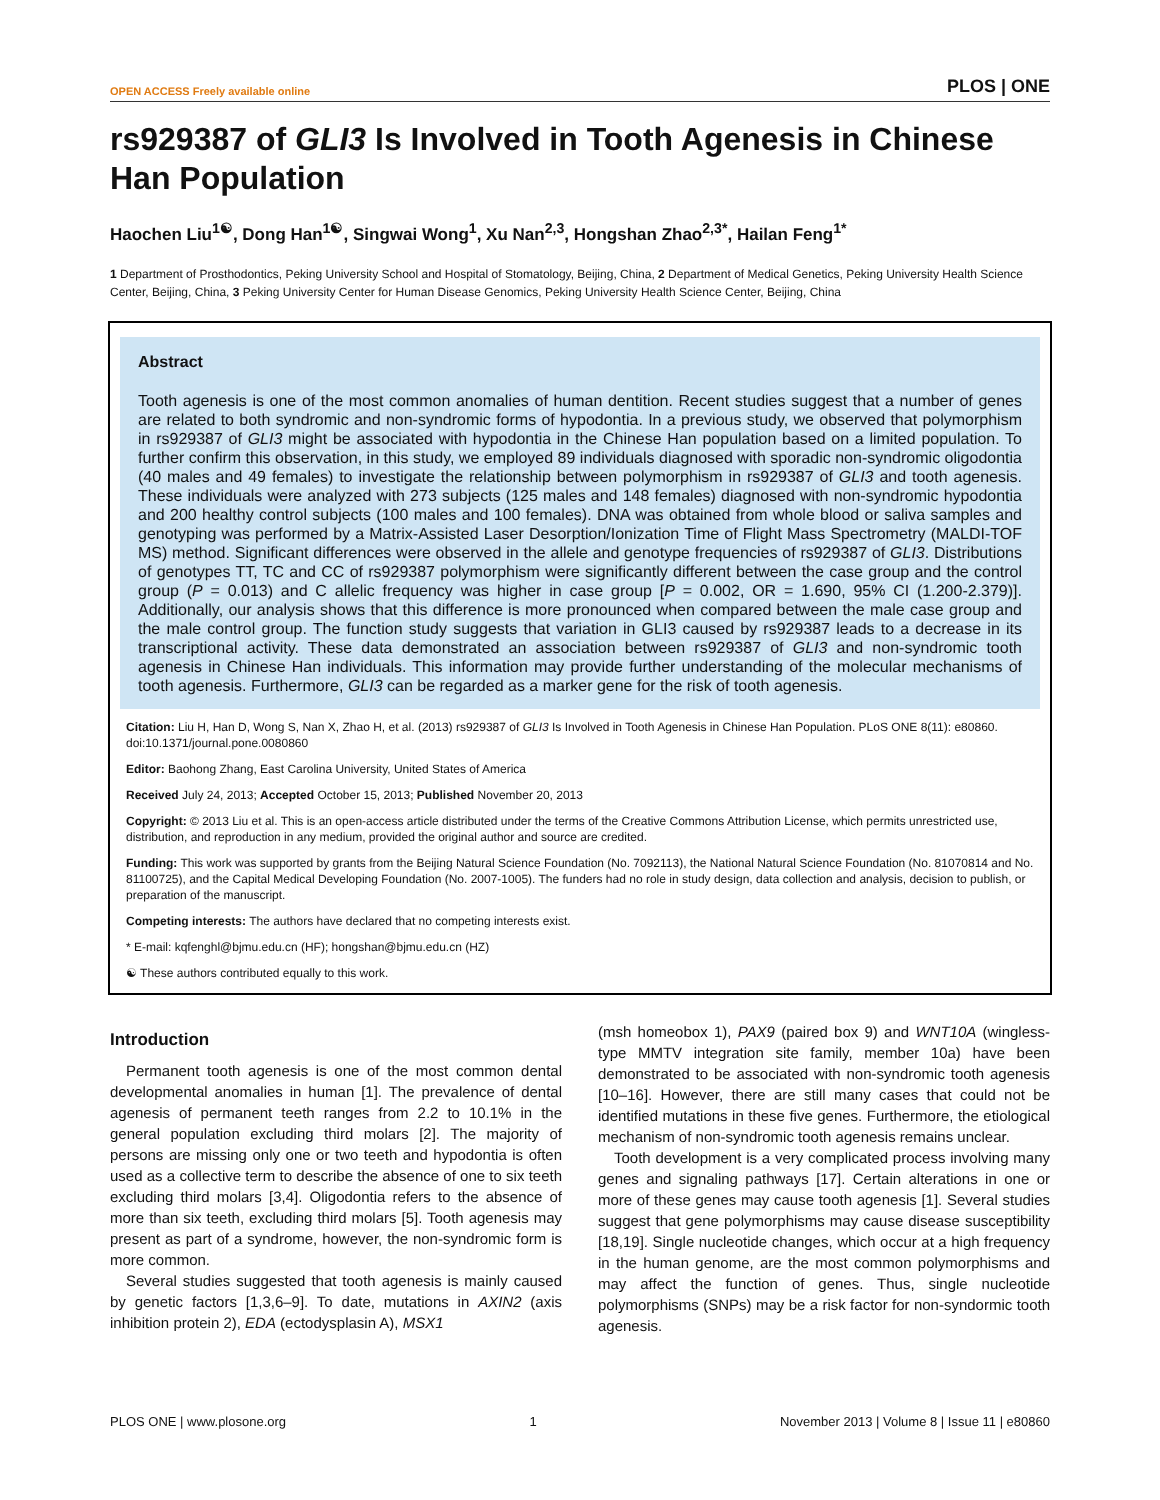OPEN ACCESS Freely available online PLOS | ONE
rs929387 of GLI3 Is Involved in Tooth Agenesis in Chinese Han Population
Haochen Liu<sup>1☯</sup>, Dong Han<sup>1☯</sup>, Singwai Wong<sup>1</sup>, Xu Nan<sup>2,3</sup>, Hongshan Zhao<sup>2,3*</sup>, Hailan Feng<sup>1*</sup>
1 Department of Prosthodontics, Peking University School and Hospital of Stomatology, Beijing, China, 2 Department of Medical Genetics, Peking University Health Science Center, Beijing, China, 3 Peking University Center for Human Disease Genomics, Peking University Health Science Center, Beijing, China
Abstract
Tooth agenesis is one of the most common anomalies of human dentition. Recent studies suggest that a number of genes are related to both syndromic and non-syndromic forms of hypodontia. In a previous study, we observed that polymorphism in rs929387 of GLI3 might be associated with hypodontia in the Chinese Han population based on a limited population. To further confirm this observation, in this study, we employed 89 individuals diagnosed with sporadic non-syndromic oligodontia (40 males and 49 females) to investigate the relationship between polymorphism in rs929387 of GLI3 and tooth agenesis. These individuals were analyzed with 273 subjects (125 males and 148 females) diagnosed with non-syndromic hypodontia and 200 healthy control subjects (100 males and 100 females). DNA was obtained from whole blood or saliva samples and genotyping was performed by a Matrix-Assisted Laser Desorption/Ionization Time of Flight Mass Spectrometry (MALDI-TOF MS) method. Significant differences were observed in the allele and genotype frequencies of rs929387 of GLI3. Distributions of genotypes TT, TC and CC of rs929387 polymorphism were significantly different between the case group and the control group (P = 0.013) and C allelic frequency was higher in case group [P = 0.002, OR = 1.690, 95% CI (1.200-2.379)]. Additionally, our analysis shows that this difference is more pronounced when compared between the male case group and the male control group. The function study suggests that variation in GLI3 caused by rs929387 leads to a decrease in its transcriptional activity. These data demonstrated an association between rs929387 of GLI3 and non-syndromic tooth agenesis in Chinese Han individuals. This information may provide further understanding of the molecular mechanisms of tooth agenesis. Furthermore, GLI3 can be regarded as a marker gene for the risk of tooth agenesis.
Citation: Liu H, Han D, Wong S, Nan X, Zhao H, et al. (2013) rs929387 of GLI3 Is Involved in Tooth Agenesis in Chinese Han Population. PLoS ONE 8(11): e80860. doi:10.1371/journal.pone.0080860
Editor: Baohong Zhang, East Carolina University, United States of America
Received July 24, 2013; Accepted October 15, 2013; Published November 20, 2013
Copyright: © 2013 Liu et al. This is an open-access article distributed under the terms of the Creative Commons Attribution License, which permits unrestricted use, distribution, and reproduction in any medium, provided the original author and source are credited.
Funding: This work was supported by grants from the Beijing Natural Science Foundation (No. 7092113), the National Natural Science Foundation (No. 81070814 and No. 81100725), and the Capital Medical Developing Foundation (No. 2007-1005). The funders had no role in study design, data collection and analysis, decision to publish, or preparation of the manuscript.
Competing interests: The authors have declared that no competing interests exist.
* E-mail: kqfenghl@bjmu.edu.cn (HF); hongshan@bjmu.edu.cn (HZ)
☯ These authors contributed equally to this work.
Introduction
Permanent tooth agenesis is one of the most common dental developmental anomalies in human [1]. The prevalence of dental agenesis of permanent teeth ranges from 2.2 to 10.1% in the general population excluding third molars [2]. The majority of persons are missing only one or two teeth and hypodontia is often used as a collective term to describe the absence of one to six teeth excluding third molars [3,4]. Oligodontia refers to the absence of more than six teeth, excluding third molars [5]. Tooth agenesis may present as part of a syndrome, however, the non-syndromic form is more common.
Several studies suggested that tooth agenesis is mainly caused by genetic factors [1,3,6–9]. To date, mutations in AXIN2 (axis inhibition protein 2), EDA (ectodysplasin A), MSX1
(msh homeobox 1), PAX9 (paired box 9) and WNT10A (wingless-type MMTV integration site family, member 10a) have been demonstrated to be associated with non-syndromic tooth agenesis [10–16]. However, there are still many cases that could not be identified mutations in these five genes. Furthermore, the etiological mechanism of non-syndromic tooth agenesis remains unclear.
Tooth development is a very complicated process involving many genes and signaling pathways [17]. Certain alterations in one or more of these genes may cause tooth agenesis [1]. Several studies suggest that gene polymorphisms may cause disease susceptibility [18,19]. Single nucleotide changes, which occur at a high frequency in the human genome, are the most common polymorphisms and may affect the function of genes. Thus, single nucleotide polymorphisms (SNPs) may be a risk factor for non-syndormic tooth agenesis.
PLOS ONE | www.plosone.org 1 November 2013 | Volume 8 | Issue 11 | e80860